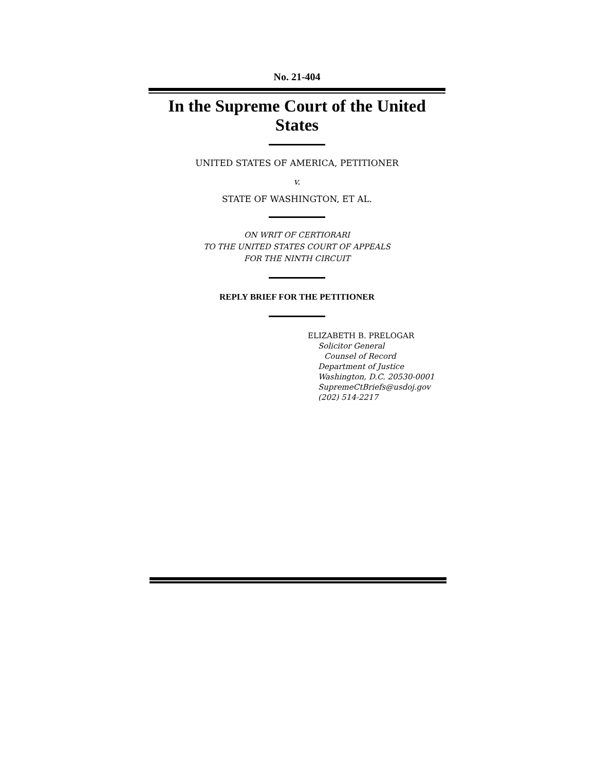No. 21-404
In the Supreme Court of the United States
UNITED STATES OF AMERICA, PETITIONER
v.
STATE OF WASHINGTON, ET AL.
ON WRIT OF CERTIORARI
TO THE UNITED STATES COURT OF APPEALS
FOR THE NINTH CIRCUIT
REPLY BRIEF FOR THE PETITIONER
ELIZABETH B. PRELOGAR
Solicitor General
Counsel of Record
Department of Justice
Washington, D.C. 20530-0001
SupremeCtBriefs@usdoj.gov
(202) 514-2217